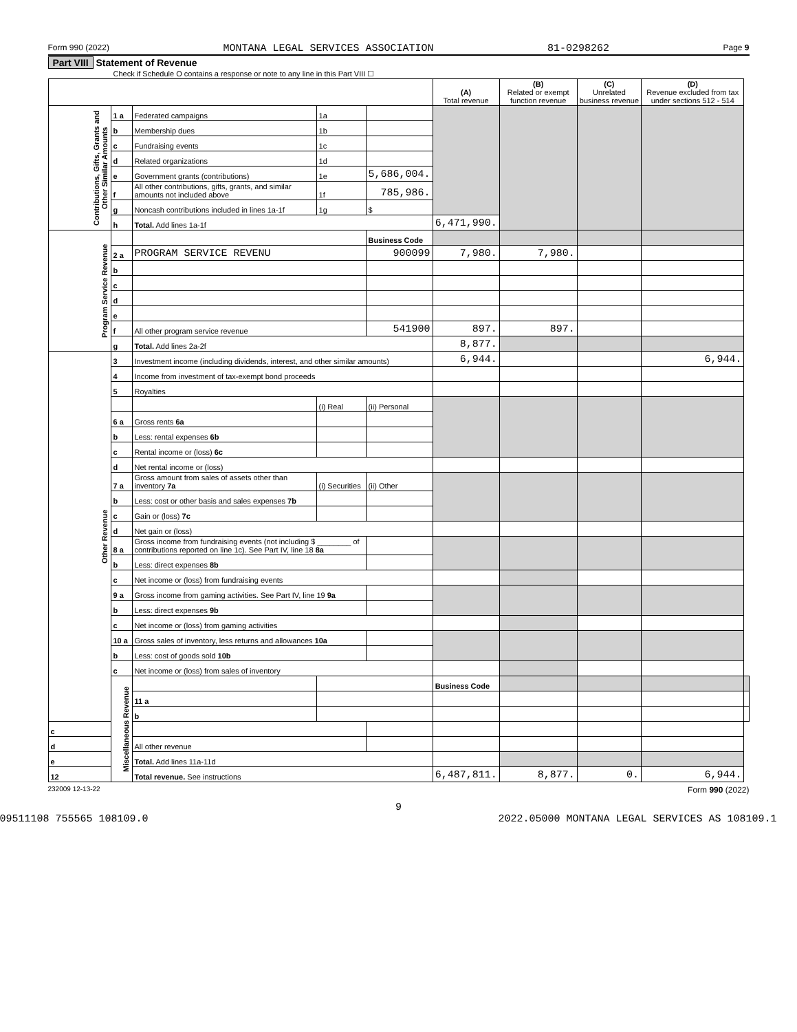Form 990 (2022) MONTANA LEGAL SERVICES ASSOCIATION 81-0298262 Page 9
Part VIII Statement of Revenue
Check if Schedule O contains a response or note to any line in this Part VIII ☐
| | | | | | (A) Total revenue | (B) Related or exempt function revenue | (C) Unrelated business revenue | (D) Revenue excluded from tax under sections 512 - 514 | |
| --- | --- | --- | --- | --- | --- | --- | --- | --- | --- |
| Contributions, Gifts, Grants and Other Similar Amounts | 1 a | Federated campaigns | 1a | | | | | | |
| | b | Membership dues | 1b | | | | | | |
| | c | Fundraising events | 1c | | | | | | |
| | d | Related organizations | 1d | | | | | | |
| | e | Government grants (contributions) | 1e | 5,686,004. | | | | | |
| | f | All other contributions, gifts, grants, and similar amounts not included above | 1f | 785,986. | | | | | |
| | g | Noncash contributions included in lines 1a-1f | 1g | $ | | | | | |
| | h | Total. Add lines 1a-1f | | | 6,471,990. | | | | |
| Program Service Revenue | | | | Business Code | | | | | |
| | 2 a | PROGRAM SERVICE REVENU | | 900099 | 7,980. | 7,980. | | | |
| | b | | | | | | | | |
| | c | | | | | | | | |
| | d | | | | | | | | |
| | e | | | | | | | | |
| | f | All other program service revenue | | 541900 | 897. | 897. | | | |
| | g | Total. Add lines 2a-2f | | | 8,877. | | | | |
| Other Revenue | 3 | Investment income (including dividends, interest, and other similar amounts) | | | 6,944. | | | 6,944. | |
| | 4 | Income from investment of tax-exempt bond proceeds | | | | | | | |
| | 5 | Royalties | | | | | | | |
| | | | (i) Real | (ii) Personal | | | | | |
| | 6 a | Gross rents 6a | | | | | | | |
| | b | Less: rental expenses 6b | | | | | | | |
| | c | Rental income or (loss) 6c | | | | | | | |
| | d | Net rental income or (loss) | | | | | | | |
| | 7 a | Gross amount from sales of assets other than inventory 7a | (i) Securities | (ii) Other | | | | | |
| | b | Less: cost or other basis and sales expenses 7b | | | | | | | |
| | c | Gain or (loss) 7c | | | | | | | |
| | d | Net gain or (loss) | | | | | | | |
| | 8 a | Gross income from fundraising events (not including $ ________ of contributions reported on line 1c). See Part IV, line 18 8a | | | | | | | |
| | b | Less: direct expenses 8b | | | | | | | |
| | c | Net income or (loss) from fundraising events | | | | | | | |
| | 9 a | Gross income from gaming activities. See Part IV, line 19 9a | | | | | | | |
| | b | Less: direct expenses 9b | | | | | | | |
| | c | Net income or (loss) from gaming activities | | | | | | | |
| | 10 a | Gross sales of inventory, less returns and allowances 10a | | | | | | | |
| | b | Less: cost of goods sold 10b | | | | | | | |
| | c | Net income or (loss) from sales of inventory | | | | | | | |
| | Miscellaneous Revenue | | | | Business Code | | | | |
| | | 11 a | | | | | | | |
| | | b | | | | | | | |
| c | | | | | | | | | |
| d | | All other revenue | | | | | | | |
| e | | Total. Add lines 11a-11d | | | | | | | |
| 12 | | Total revenue. See instructions | | | 6,487,811. | 8,877. | 0. | 6,944. | |
232009 12-13-22 Form 990 (2022)
9
09511108 755565 108109.0 2022.05000 MONTANA LEGAL SERVICES AS 108109.1